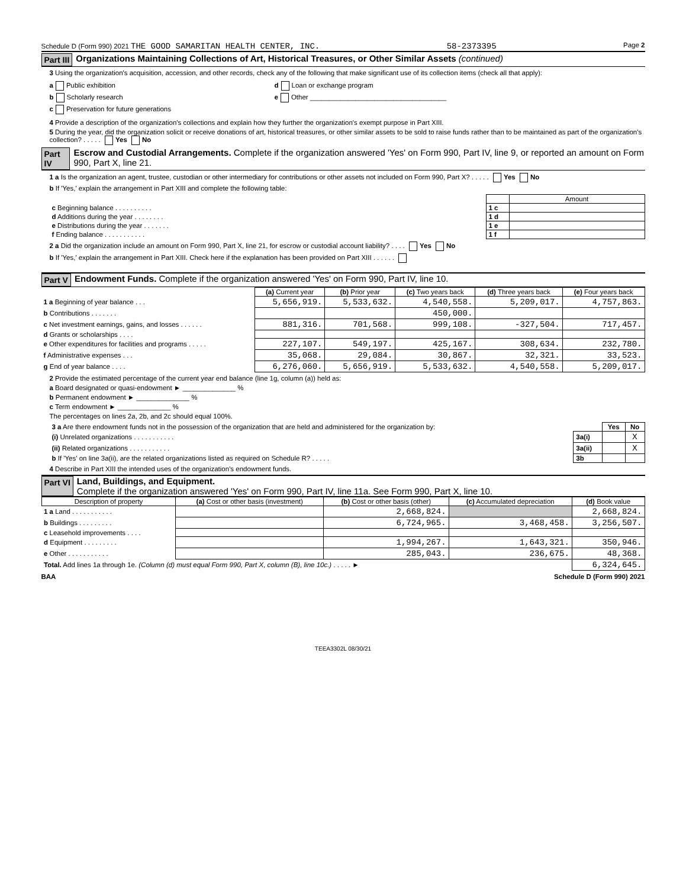Schedule D (Form 990) 2021 THE GOOD SAMARITAN HEALTH CENTER, INC. 58-2373395 Page 2
Part III Organizations Maintaining Collections of Art, Historical Treasures, or Other Similar Assets (continued)
3 Using the organization's acquisition, accession, and other records, check any of the following that make significant use of its collection items (check all that apply):
a Public exhibition
b Scholarly research
c Preservation for future generations
d Loan or exchange program
e Other ____________________________________
4 Provide a description of the organization's collections and explain how they further the organization's exempt purpose in Part XIII.
5 During the year, did the organization solicit or receive donations of art, historical treasures, or other similar assets to be sold to raise funds rather than to be maintained as part of the organization's collection? . . . . . Yes No
Part IV Escrow and Custodial Arrangements. Complete if the organization answered 'Yes' on Form 990, Part IV, line 9, or reported an amount on Form 990, Part X, line 21.
1 a Is the organization an agent, trustee, custodian or other intermediary for contributions or other assets not included on Form 990, Part X? . . . . . Yes No
b If 'Yes,' explain the arrangement in Part XIII and complete the following table:
| | | Amount |
| c Beginning balance . . . . . . . . . . | 1 c | |
| d Additions during the year . . . . . . . . | 1 d | |
| e Distributions during the year . . . . . . . | 1 e | |
| f Ending balance . . . . . . . . . . . | 1 f | |
2 a Did the organization include an amount on Form 990, Part X, line 21, for escrow or custodial account liability? . . . . Yes No
b If 'Yes,' explain the arrangement in Part XIII. Check here if the explanation has been provided on Part XIII . . . . . .
Part V Endowment Funds. Complete if the organization answered 'Yes' on Form 990, Part IV, line 10.
| | (a) Current year | (b) Prior year | (c) Two years back | (d) Three years back | (e) Four years back |
| 1 a Beginning of year balance . . . | 5,656,919. | 5,533,632. | 4,540,558. | 5,209,017. | 4,757,863. |
| b Contributions . . . . . . . | | | 450,000. | | |
| c Net investment earnings, gains, and losses . . . . . . | 881,316. | 701,568. | 999,108. | -327,504. | 717,457. |
| d Grants or scholarships . . . . | | | | | |
| e Other expenditures for facilities and programs . . . . . | 227,107. | 549,197. | 425,167. | 308,634. | 232,780. |
| f Administrative expenses . . . | 35,068. | 29,084. | 30,867. | 32,321. | 33,523. |
| g End of year balance . . . . | 6,276,060. | 5,656,919. | 5,533,632. | 4,540,558. | 5,209,017. |
2 Provide the estimated percentage of the current year end balance (line 1g, column (a)) held as:
a Board designated or quasi-endowment ► ______________ %
b Permanent endowment ► ______________ %
c Term endowment ► ______________ %
The percentages on lines 2a, 2b, and 2c should equal 100%.
| 3 a Are there endowment funds not in the possession of the organization that are held and administered for the organization by: | | Yes | No |
| (i) Unrelated organizations . . . . . . . . . . . | 3a(i) | | X |
| (ii) Related organizations . . . . . . . . . . . | 3a(ii) | | X |
| b If 'Yes' on line 3a(ii), are the related organizations listed as required on Schedule R? . . . . . | 3b | | |
4 Describe in Part XIII the intended uses of the organization's endowment funds.
Part VI Land, Buildings, and Equipment.
Complete if the organization answered 'Yes' on Form 990, Part IV, line 11a. See Form 990, Part X, line 10.
| Description of property | (a) Cost or other basis (investment) | (b) Cost or other basis (other) | (c) Accumulated depreciation | (d) Book value |
| --- | --- | --- | --- | --- |
| 1 a Land . . . . . . . . . . . | | 2,668,824. | | 2,668,824. |
| b Buildings . . . . . . . . . | | 6,724,965. | 3,468,458. | 3,256,507. |
| c Leasehold improvements . . . . | | | | |
| d Equipment . . . . . . . . . | | 1,994,267. | 1,643,321. | 350,946. |
| e Other . . . . . . . . . . . | | 285,043. | 236,675. | 48,368. |
| Total. Add lines 1a through 1e. (Column (d) must equal Form 990, Part X, column (B), line 10c.) . . . . . ► | | | | 6,324,645. |
BAA Schedule D (Form 990) 2021
TEEA3302L 08/30/21